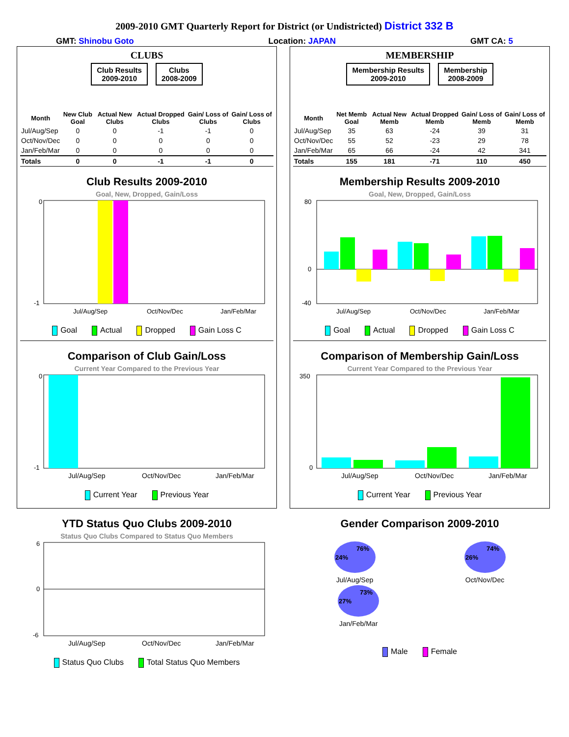2009-2010 GMT Quarterly Report for District (or Undistricted) District 332 B
GMT: Shinobu Goto Location: JAPAN GMT CA: 5
CLUBS
Club Results
2009-2010
Clubs
2008-2009
| Month | New Club Goal | Actual New Clubs | Actual Dropped Clubs | Gain/ Loss of Clubs | Gain/ Loss of Clubs |
| --- | --- | --- | --- | --- | --- |
| Jul/Aug/Sep | 0 | 0 | -1 | -1 | 0 |
| Oct/Nov/Dec | 0 | 0 | 0 | 0 | 0 |
| Jan/Feb/Mar | 0 | 0 | 0 | 0 | 0 |
| Totals | 0 | 0 | -1 | -1 | 0 |
Club Results 2009-2010
Goal, New, Dropped, Gain/Loss
0
-1
Jul/Aug/Sep
Oct/Nov/Dec
Jan/Feb/Mar
Goal Actual Dropped Gain Loss C
Comparison of Club Gain/Loss
Current Year Compared to the Previous Year
0
-1
Jul/Aug/Sep
Oct/Nov/Dec
Jan/Feb/Mar
Current Year Previous Year
YTD Status Quo Clubs 2009-2010
Status Quo Clubs Compared to Status Quo Members
6
0
-6
Jul/Aug/Sep
Oct/Nov/Dec
Jan/Feb/Mar
Status Quo Clubs Total Status Quo Members
MEMBERSHIP
Membership Results
2009-2010
Membership
2008-2009
| Month | Net Memb Goal | Actual New Memb | Actual Dropped Memb | Gain/ Loss of Memb | Gain/ Loss of Memb |
| --- | --- | --- | --- | --- | --- |
| Jul/Aug/Sep | 35 | 63 | -24 | 39 | 31 |
| Oct/Nov/Dec | 55 | 52 | -23 | 29 | 78 |
| Jan/Feb/Mar | 65 | 66 | -24 | 42 | 341 |
| Totals | 155 | 181 | -71 | 110 | 450 |
Membership Results 2009-2010
Goal, New, Dropped, Gain/Loss
80
0
-40
Jul/Aug/Sep
Oct/Nov/Dec
Jan/Feb/Mar
Goal Actual Dropped Gain Loss C
Comparison of Membership Gain/Loss
Current Year Compared to the Previous Year
350
0
Jul/Aug/Sep
Oct/Nov/Dec
Jan/Feb/Mar
Current Year Previous Year
Gender Comparison 2009-2010
24%
76%
Jul/Aug/Sep
26%
74%
Oct/Nov/Dec
27%
73%
Jan/Feb/Mar
Male Female